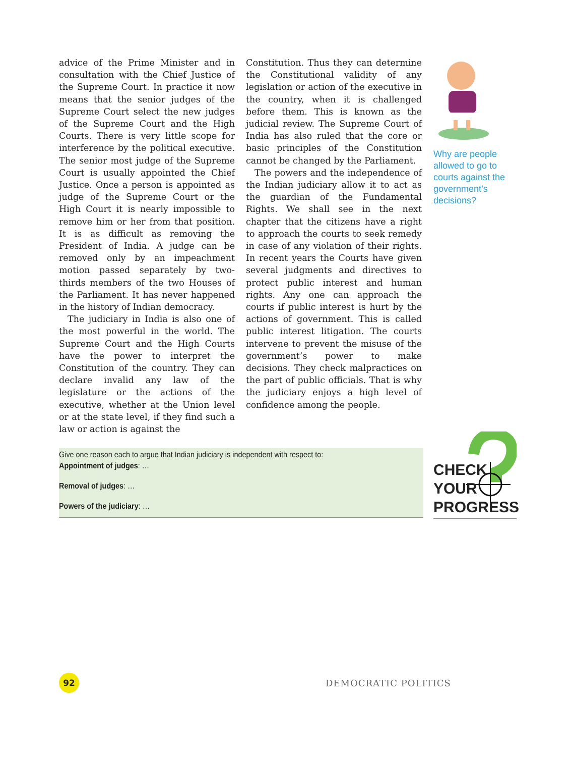advice of the Prime Minister and in consultation with the Chief Justice of the Supreme Court. In practice it now means that the senior judges of the Supreme Court select the new judges of the Supreme Court and the High Courts. There is very little scope for interference by the political executive. The senior most judge of the Supreme Court is usually appointed the Chief Justice. Once a person is appointed as judge of the Supreme Court or the High Court it is nearly impossible to remove him or her from that position. It is as difficult as removing the President of India. A judge can be removed only by an impeachment motion passed separately by two-thirds members of the two Houses of the Parliament. It has never happened in the history of Indian democracy.
The judiciary in India is also one of the most powerful in the world. The Supreme Court and the High Courts have the power to interpret the Constitution of the country. They can declare invalid any law of the legislature or the actions of the executive, whether at the Union level or at the state level, if they find such a law or action is against the
Constitution. Thus they can determine the Constitutional validity of any legislation or action of the executive in the country, when it is challenged before them. This is known as the judicial review. The Supreme Court of India has also ruled that the core or basic principles of the Constitution cannot be changed by the Parliament.
The powers and the independence of the Indian judiciary allow it to act as the guardian of the Fundamental Rights. We shall see in the next chapter that the citizens have a right to approach the courts to seek remedy in case of any violation of their rights. In recent years the Courts have given several judgments and directives to protect public interest and human rights. Any one can approach the courts if public interest is hurt by the actions of government. This is called public interest litigation. The courts intervene to prevent the misuse of the government’s power to make decisions. They check malpractices on the part of public officials. That is why the judiciary enjoys a high level of confidence among the people.
Why are people allowed to go to courts against the government’s decisions?
Give one reason each to argue that Indian judiciary is independent with respect to:
Appointment of judges: …
Removal of judges: …
Powers of the judiciary: …
CHECK
YOUR
PROGRESS
92 DEMOCRATIC POLITICS